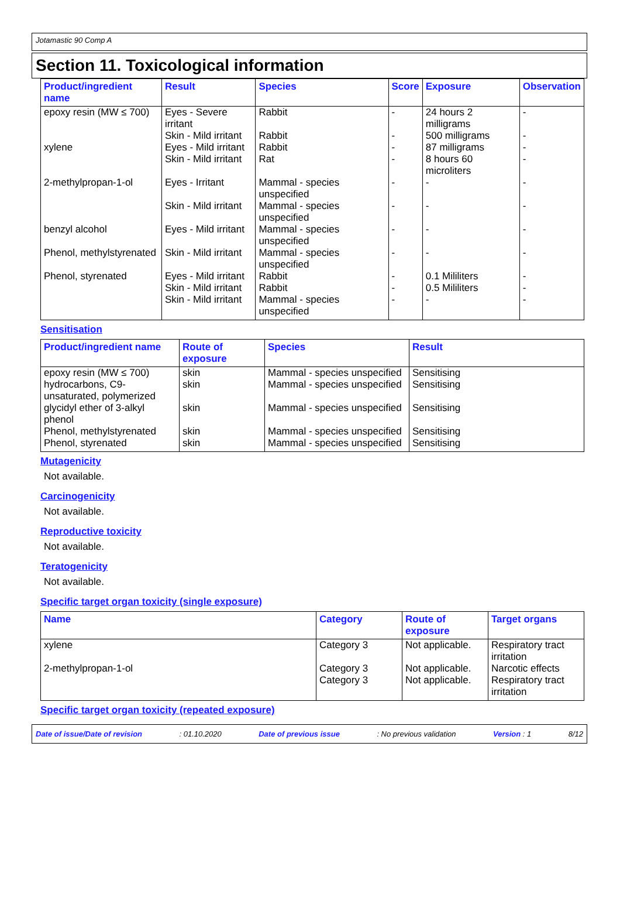Jotamastic 90 Comp A
Section 11. Toxicological information
| Product/ingredient name | Result | Species | Score | Exposure | Observation |
| --- | --- | --- | --- | --- | --- |
| epoxy resin (MW ≤ 700) | Eyes - Severe irritant | Rabbit | - | 24 hours 2 milligrams | - |
| | Skin - Mild irritant | Rabbit | - | 500 milligrams | - |
| xylene | Eyes - Mild irritant | Rabbit | - | 87 milligrams | - |
| | Skin - Mild irritant | Rat | - | 8 hours 60 microliters | - |
| 2-methylpropan-1-ol | Eyes - Irritant | Mammal - species unspecified | - | - | - |
| | Skin - Mild irritant | Mammal - species unspecified | - | - | - |
| benzyl alcohol | Eyes - Mild irritant | Mammal - species unspecified | - | - | - |
| Phenol, methylstyrenated | Skin - Mild irritant | Mammal - species unspecified | - | - | - |
| Phenol, styrenated | Eyes - Mild irritant | Rabbit | - | 0.1 Mililiters | - |
| | Skin - Mild irritant | Rabbit | - | 0.5 Mililiters | - |
| | Skin - Mild irritant | Mammal - species unspecified | - | - | - |
Sensitisation
| Product/ingredient name | Route of exposure | Species | Result |
| --- | --- | --- | --- |
| epoxy resin (MW ≤ 700) | skin | Mammal - species unspecified | Sensitising |
| hydrocarbons, C9-unsaturated, polymerized | skin | Mammal - species unspecified | Sensitising |
| glycidyl ether of 3-alkyl phenol | skin | Mammal - species unspecified | Sensitising |
| Phenol, methylstyrenated | skin | Mammal - species unspecified | Sensitising |
| Phenol, styrenated | skin | Mammal - species unspecified | Sensitising |
Mutagenicity
Not available.
Carcinogenicity
Not available.
Reproductive toxicity
Not available.
Teratogenicity
Not available.
Specific target organ toxicity (single exposure)
| Name | Category | Route of exposure | Target organs |
| --- | --- | --- | --- |
| xylene | Category 3 | Not applicable. | Respiratory tract irritation |
| 2-methylpropan-1-ol | Category 3 | Not applicable. | Narcotic effects |
| | Category 3 | Not applicable. | Respiratory tract irritation |
Specific target organ toxicity (repeated exposure)
Date of issue/Date of revision: 01.10.2020 Date of previous issue: No previous validation Version : 1 8/12